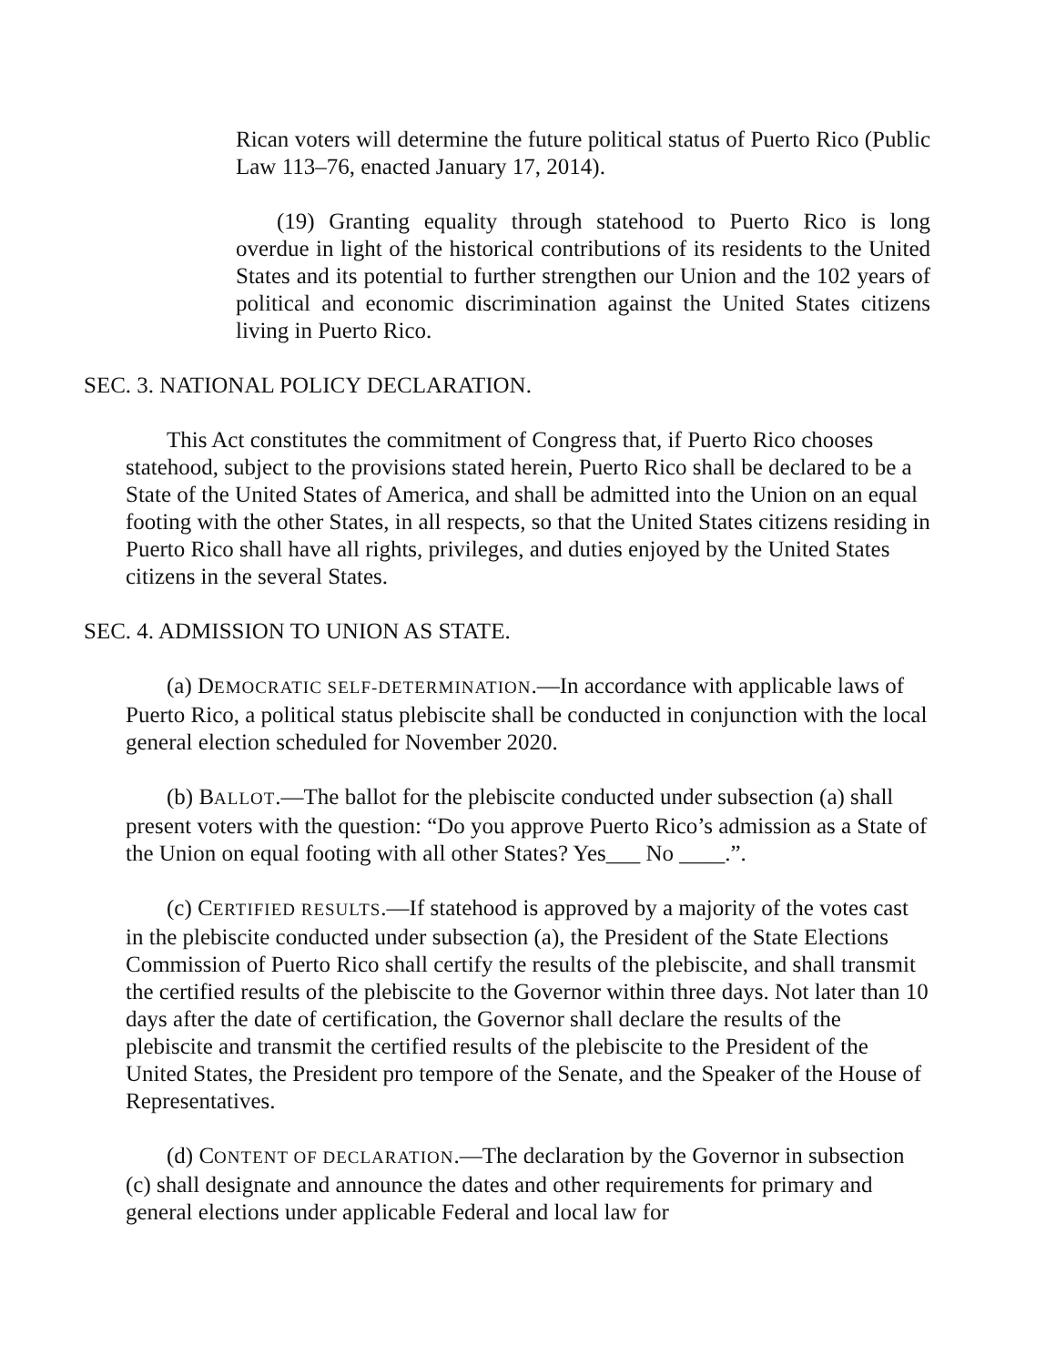Rican voters will determine the future political status of Puerto Rico (Public Law 113–76, enacted January 17, 2014).
(19) Granting equality through statehood to Puerto Rico is long overdue in light of the historical contributions of its residents to the United States and its potential to further strengthen our Union and the 102 years of political and economic discrimination against the United States citizens living in Puerto Rico.
SEC. 3. NATIONAL POLICY DECLARATION.
This Act constitutes the commitment of Congress that, if Puerto Rico chooses statehood, subject to the provisions stated herein, Puerto Rico shall be declared to be a State of the United States of America, and shall be admitted into the Union on an equal footing with the other States, in all respects, so that the United States citizens residing in Puerto Rico shall have all rights, privileges, and duties enjoyed by the United States citizens in the several States.
SEC. 4. ADMISSION TO UNION AS STATE.
(a) DEMOCRATIC SELF-DETERMINATION.—In accordance with applicable laws of Puerto Rico, a political status plebiscite shall be conducted in conjunction with the local general election scheduled for November 2020.
(b) BALLOT.—The ballot for the plebiscite conducted under subsection (a) shall present voters with the question: “Do you approve Puerto Rico’s admission as a State of the Union on equal footing with all other States? Yes___ No ____.”.
(c) CERTIFIED RESULTS.—If statehood is approved by a majority of the votes cast in the plebiscite conducted under subsection (a), the President of the State Elections Commission of Puerto Rico shall certify the results of the plebiscite, and shall transmit the certified results of the plebiscite to the Governor within three days. Not later than 10 days after the date of certification, the Governor shall declare the results of the plebiscite and transmit the certified results of the plebiscite to the President of the United States, the President pro tempore of the Senate, and the Speaker of the House of Representatives.
(d) CONTENT OF DECLARATION.—The declaration by the Governor in subsection (c) shall designate and announce the dates and other requirements for primary and general elections under applicable Federal and local law for